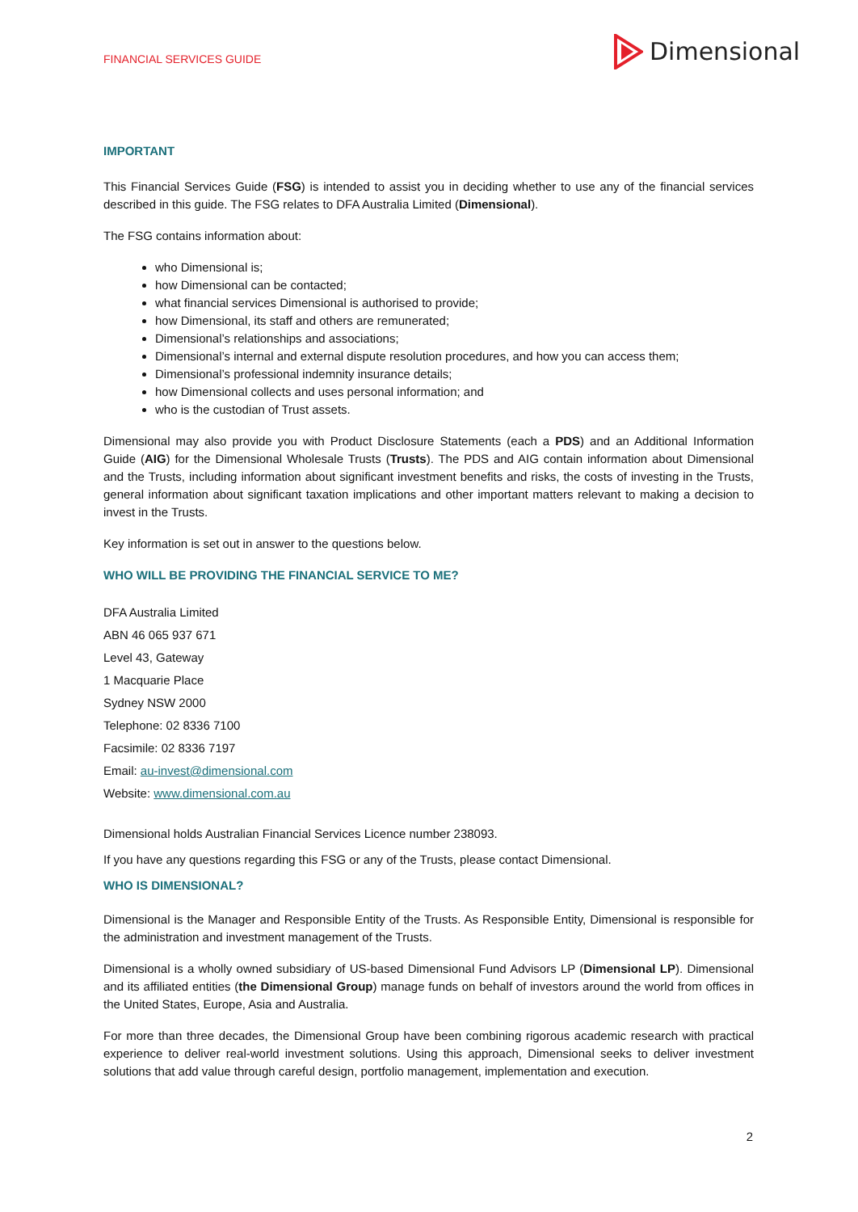FINANCIAL SERVICES GUIDE Dimensional
IMPORTANT
This Financial Services Guide (FSG) is intended to assist you in deciding whether to use any of the financial services described in this guide. The FSG relates to DFA Australia Limited (Dimensional).
The FSG contains information about:
who Dimensional is;
how Dimensional can be contacted;
what financial services Dimensional is authorised to provide;
how Dimensional, its staff and others are remunerated;
Dimensional’s relationships and associations;
Dimensional’s internal and external dispute resolution procedures, and how you can access them;
Dimensional’s professional indemnity insurance details;
how Dimensional collects and uses personal information; and
who is the custodian of Trust assets.
Dimensional may also provide you with Product Disclosure Statements (each a PDS) and an Additional Information Guide (AIG) for the Dimensional Wholesale Trusts (Trusts). The PDS and AIG contain information about Dimensional and the Trusts, including information about significant investment benefits and risks, the costs of investing in the Trusts, general information about significant taxation implications and other important matters relevant to making a decision to invest in the Trusts.
Key information is set out in answer to the questions below.
WHO WILL BE PROVIDING THE FINANCIAL SERVICE TO ME?
DFA Australia Limited
ABN 46 065 937 671
Level 43, Gateway
1 Macquarie Place
Sydney NSW 2000
Telephone: 02 8336 7100
Facsimile: 02 8336 7197
Email: au-invest@dimensional.com
Website: www.dimensional.com.au
Dimensional holds Australian Financial Services Licence number 238093.
If you have any questions regarding this FSG or any of the Trusts, please contact Dimensional.
WHO IS DIMENSIONAL?
Dimensional is the Manager and Responsible Entity of the Trusts. As Responsible Entity, Dimensional is responsible for the administration and investment management of the Trusts.
Dimensional is a wholly owned subsidiary of US-based Dimensional Fund Advisors LP (Dimensional LP). Dimensional and its affiliated entities (the Dimensional Group) manage funds on behalf of investors around the world from offices in the United States, Europe, Asia and Australia.
For more than three decades, the Dimensional Group have been combining rigorous academic research with practical experience to deliver real-world investment solutions. Using this approach, Dimensional seeks to deliver investment solutions that add value through careful design, portfolio management, implementation and execution.
2